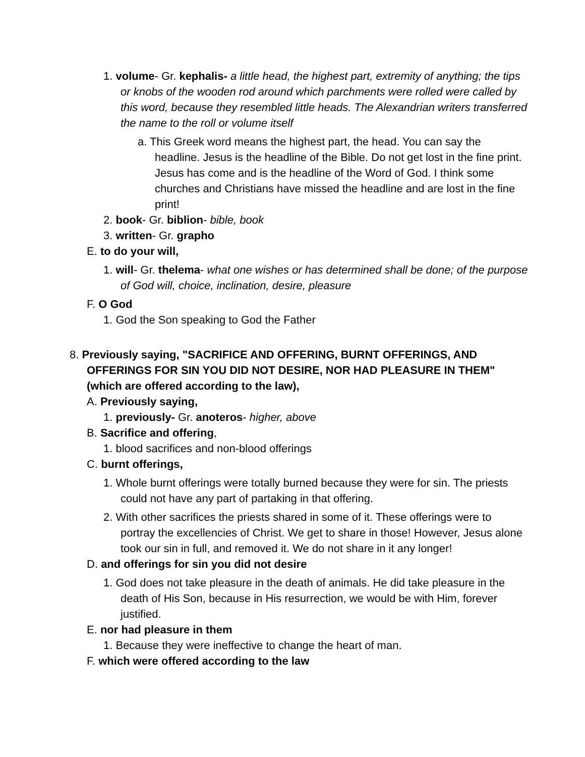1. volume- Gr. kephalis- a little head, the highest part, extremity of anything; the tips or knobs of the wooden rod around which parchments were rolled were called by this word, because they resembled little heads. The Alexandrian writers transferred the name to the roll or volume itself
a. This Greek word means the highest part, the head. You can say the headline. Jesus is the headline of the Bible. Do not get lost in the fine print. Jesus has come and is the headline of the Word of God. I think some churches and Christians have missed the headline and are lost in the fine print!
2. book- Gr. biblion- bible, book
3. written- Gr. grapho
E. to do your will,
1. will- Gr. thelema- what one wishes or has determined shall be done; of the purpose of God will, choice, inclination, desire, pleasure
F. O God
1. God the Son speaking to God the Father
8. Previously saying, "SACRIFICE AND OFFERING, BURNT OFFERINGS, AND OFFERINGS FOR SIN YOU DID NOT DESIRE, NOR HAD PLEASURE IN THEM" (which are offered according to the law),
A. Previously saying,
1. previously- Gr. anoteros- higher, above
B. Sacrifice and offering,
1. blood sacrifices and non-blood offerings
C. burnt offerings,
1. Whole burnt offerings were totally burned because they were for sin. The priests could not have any part of partaking in that offering.
2. With other sacrifices the priests shared in some of it. These offerings were to portray the excellencies of Christ. We get to share in those! However, Jesus alone took our sin in full, and removed it. We do not share in it any longer!
D. and offerings for sin you did not desire
1. God does not take pleasure in the death of animals. He did take pleasure in the death of His Son, because in His resurrection, we would be with Him, forever justified.
E. nor had pleasure in them
1. Because they were ineffective to change the heart of man.
F. which were offered according to the law